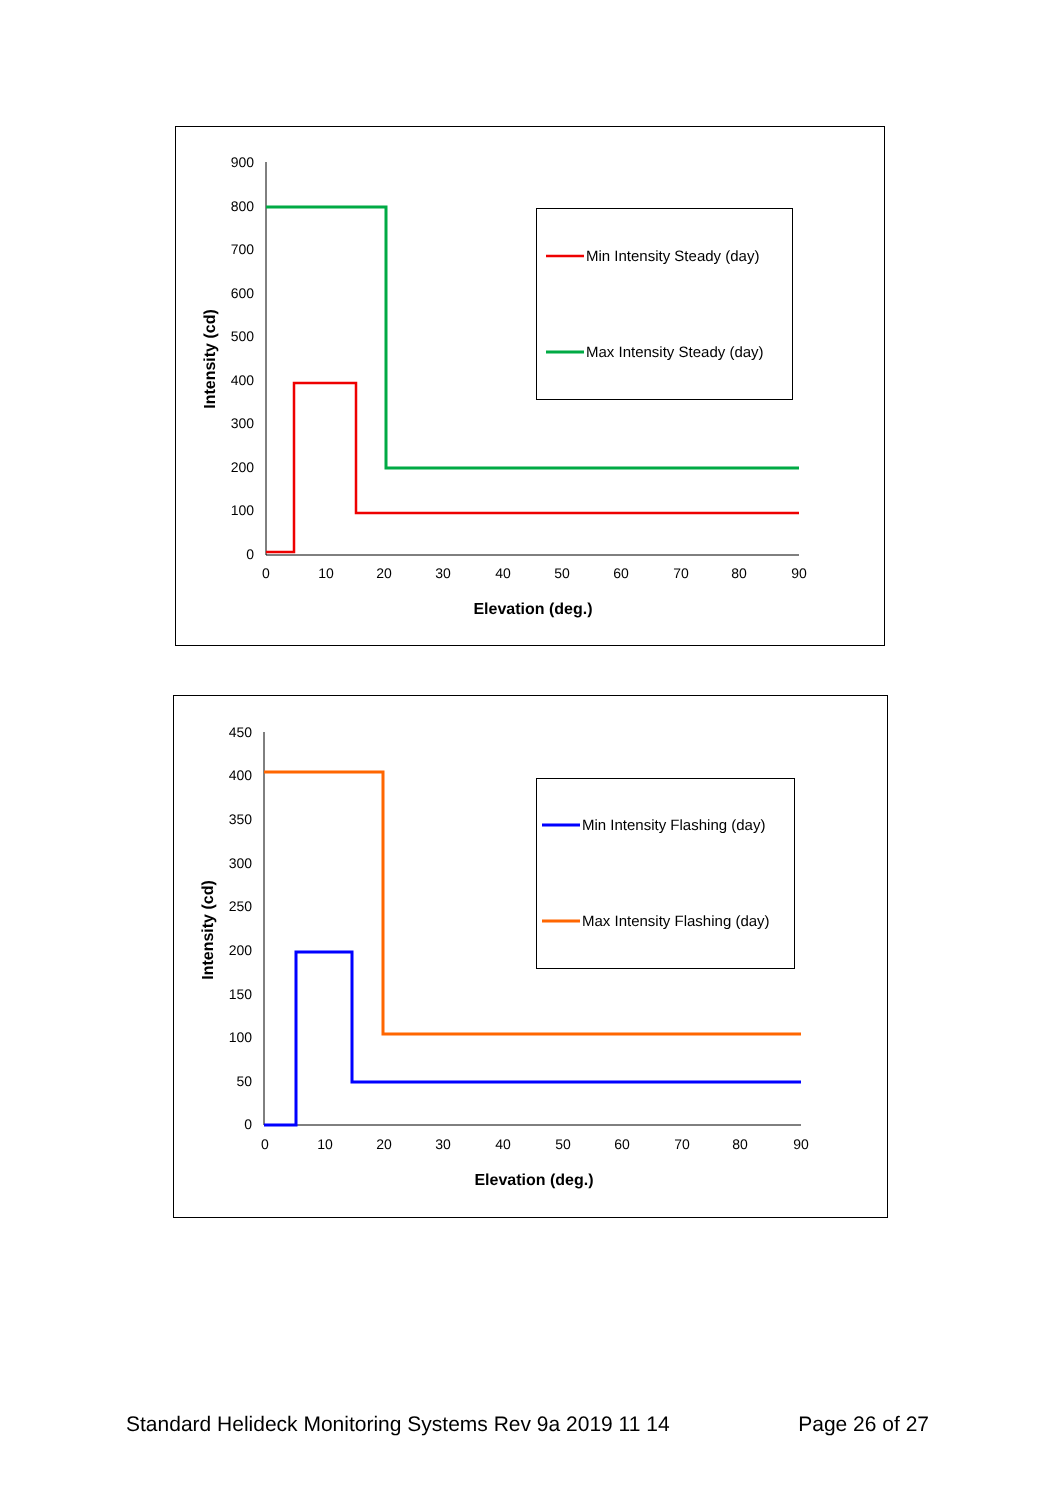900
800
700
600
500
400
300
200
100
0
0
10
20
30
40
50
60
70
80
90
Elevation (deg.)
Intensity (cd)
Min Intensity Steady (day)
Max Intensity Steady (day)
450
400
350
300
250
200
150
100
50
0
0
10
20
30
40
50
60
70
80
90
Elevation (deg.)
Intensity (cd)
Min Intensity Flashing (day)
Max Intensity Flashing (day)
Standard Helideck Monitoring Systems Rev 9a 2019 11 14 Page 26 of 27